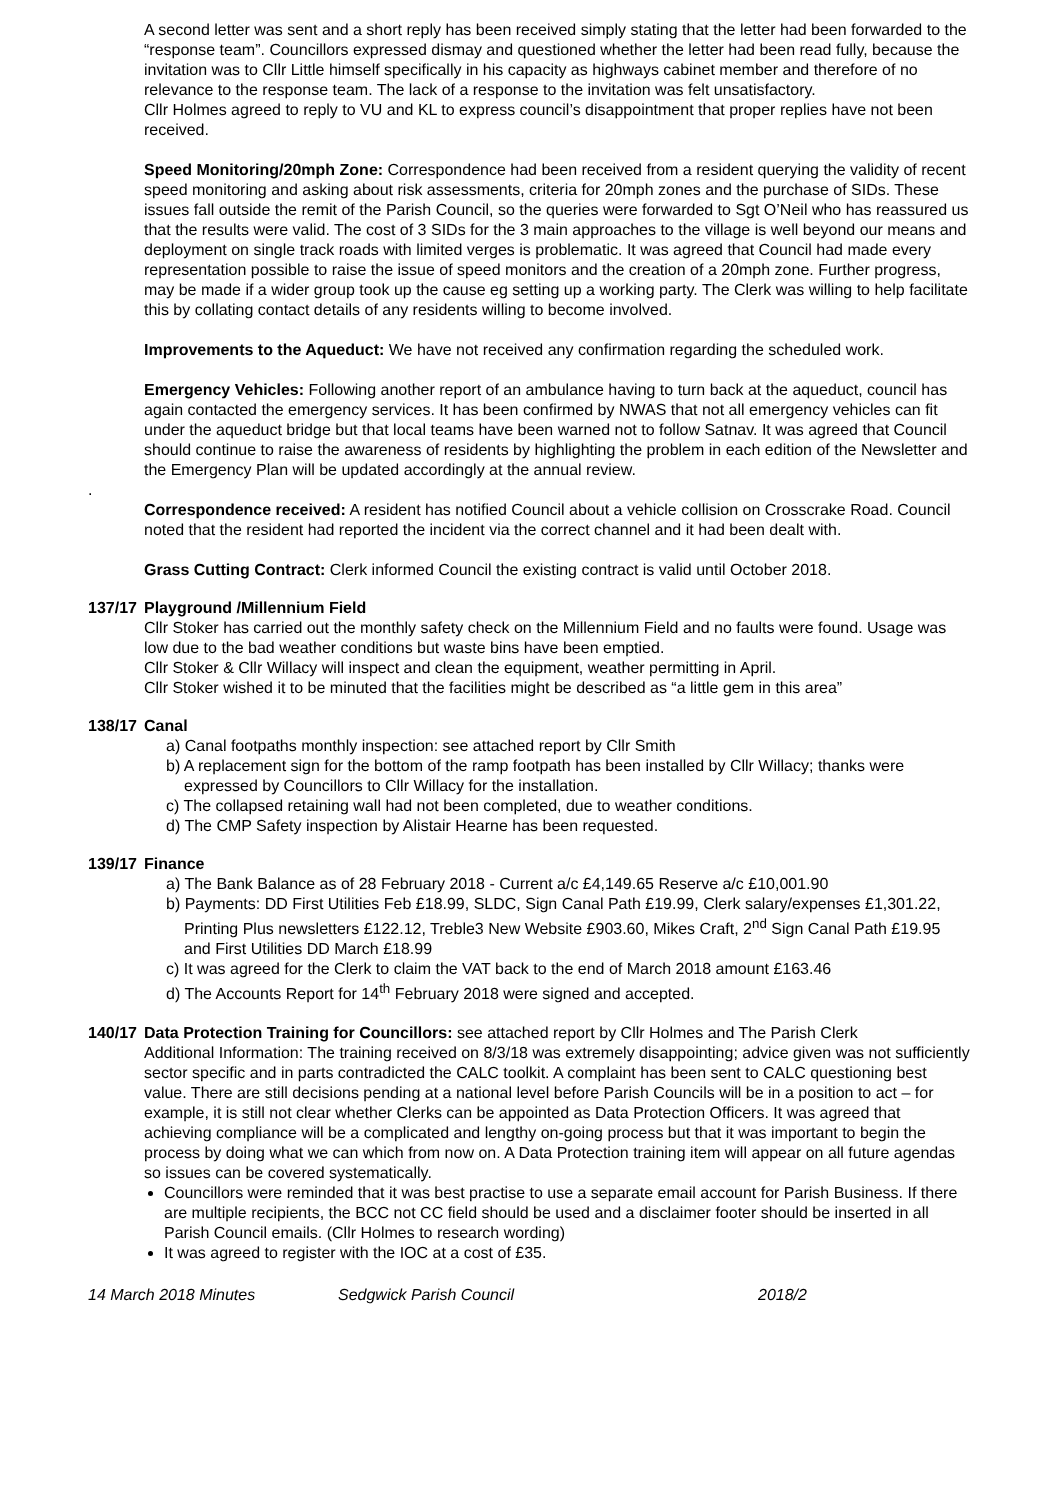A second letter was sent and a short reply has been received simply stating that the letter had been forwarded to the “response team”. Councillors expressed dismay and questioned whether the letter had been read fully, because the invitation was to Cllr Little himself specifically in his capacity as highways cabinet member and therefore of no relevance to the response team. The lack of a response to the invitation was felt unsatisfactory.
Cllr Holmes agreed to reply to VU and KL to express council’s disappointment that proper replies have not been received.
Speed Monitoring/20mph Zone: Correspondence had been received from a resident querying the validity of recent speed monitoring and asking about risk assessments, criteria for 20mph zones and the purchase of SIDs. These issues fall outside the remit of the Parish Council, so the queries were forwarded to Sgt O’Neil who has reassured us that the results were valid. The cost of 3 SIDs for the 3 main approaches to the village is well beyond our means and deployment on single track roads with limited verges is problematic. It was agreed that Council had made every representation possible to raise the issue of speed monitors and the creation of a 20mph zone. Further progress, may be made if a wider group took up the cause eg setting up a working party. The Clerk was willing to help facilitate this by collating contact details of any residents willing to become involved.
Improvements to the Aqueduct: We have not received any confirmation regarding the scheduled work.
Emergency Vehicles: Following another report of an ambulance having to turn back at the aqueduct, council has again contacted the emergency services. It has been confirmed by NWAS that not all emergency vehicles can fit under the aqueduct bridge but that local teams have been warned not to follow Satnav. It was agreed that Council should continue to raise the awareness of residents by highlighting the problem in each edition of the Newsletter and the Emergency Plan will be updated accordingly at the annual review.
.
Correspondence received: A resident has notified Council about a vehicle collision on Crosscrake Road. Council noted that the resident had reported the incident via the correct channel and it had been dealt with.
Grass Cutting Contract: Clerk informed Council the existing contract is valid until October 2018.
137/17
Playground /Millennium Field
Cllr Stoker has carried out the monthly safety check on the Millennium Field and no faults were found. Usage was low due to the bad weather conditions but waste bins have been emptied.
Cllr Stoker & Cllr Willacy will inspect and clean the equipment, weather permitting in April.
Cllr Stoker wished it to be minuted that the facilities might be described as “a little gem in this area”
138/17
Canal
a) Canal footpaths monthly inspection: see attached report by Cllr Smith
b) A replacement sign for the bottom of the ramp footpath has been installed by Cllr Willacy; thanks were expressed by Councillors to Cllr Willacy for the installation.
c) The collapsed retaining wall had not been completed, due to weather conditions.
d) The CMP Safety inspection by Alistair Hearne has been requested.
139/17
Finance
a) The Bank Balance as of 28 February 2018 - Current a/c £4,149.65 Reserve a/c £10,001.90
b) Payments: DD First Utilities Feb £18.99, SLDC, Sign Canal Path £19.99, Clerk salary/expenses £1,301.22, Printing Plus newsletters £122.12, Treble3 New Website £903.60, Mikes Craft, 2<sup>nd</sup> Sign Canal Path £19.95 and First Utilities DD March £18.99
c) It was agreed for the Clerk to claim the VAT back to the end of March 2018 amount £163.46
d) The Accounts Report for 14<sup>th</sup> February 2018 were signed and accepted.
140/17
Data Protection Training for Councillors: see attached report by Cllr Holmes and The Parish Clerk
Additional Information: The training received on 8/3/18 was extremely disappointing; advice given was not sufficiently sector specific and in parts contradicted the CALC toolkit. A complaint has been sent to CALC questioning best value. There are still decisions pending at a national level before Parish Councils will be in a position to act – for example, it is still not clear whether Clerks can be appointed as Data Protection Officers. It was agreed that achieving compliance will be a complicated and lengthy on-going process but that it was important to begin the process by doing what we can which from now on. A Data Protection training item will appear on all future agendas so issues can be covered systematically.
Councillors were reminded that it was best practise to use a separate email account for Parish Business. If there are multiple recipients, the BCC not CC field should be used and a disclaimer footer should be inserted in all Parish Council emails. (Cllr Holmes to research wording)
It was agreed to register with the IOC at a cost of £35.
14 March 2018 Minutes Sedgwick Parish Council 2018/2